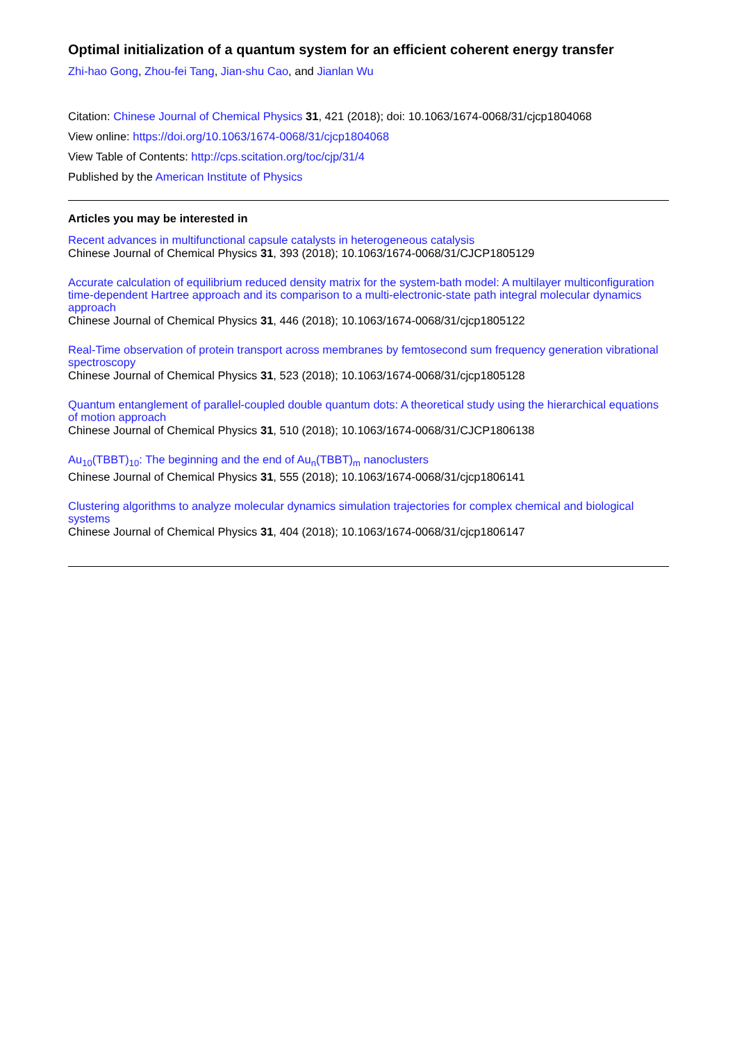Optimal initialization of a quantum system for an efficient coherent energy transfer
Zhi-hao Gong, Zhou-fei Tang, Jian-shu Cao, and Jianlan Wu
Citation: Chinese Journal of Chemical Physics 31, 421 (2018); doi: 10.1063/1674-0068/31/cjcp1804068
View online: https://doi.org/10.1063/1674-0068/31/cjcp1804068
View Table of Contents: http://cps.scitation.org/toc/cjp/31/4
Published by the American Institute of Physics
Articles you may be interested in
Recent advances in multifunctional capsule catalysts in heterogeneous catalysis
Chinese Journal of Chemical Physics 31, 393 (2018); 10.1063/1674-0068/31/CJCP1805129
Accurate calculation of equilibrium reduced density matrix for the system-bath model: A multilayer multiconfiguration time-dependent Hartree approach and its comparison to a multi-electronic-state path integral molecular dynamics approach
Chinese Journal of Chemical Physics 31, 446 (2018); 10.1063/1674-0068/31/cjcp1805122
Real-Time observation of protein transport across membranes by femtosecond sum frequency generation vibrational spectroscopy
Chinese Journal of Chemical Physics 31, 523 (2018); 10.1063/1674-0068/31/cjcp1805128
Quantum entanglement of parallel-coupled double quantum dots: A theoretical study using the hierarchical equations of motion approach
Chinese Journal of Chemical Physics 31, 510 (2018); 10.1063/1674-0068/31/CJCP1806138
Au<sub>10</sub>(TBBT)<sub>10</sub>: The beginning and the end of Au<sub>n</sub>(TBBT)<sub>m</sub> nanoclusters
Chinese Journal of Chemical Physics 31, 555 (2018); 10.1063/1674-0068/31/cjcp1806141
Clustering algorithms to analyze molecular dynamics simulation trajectories for complex chemical and biological systems
Chinese Journal of Chemical Physics 31, 404 (2018); 10.1063/1674-0068/31/cjcp1806147